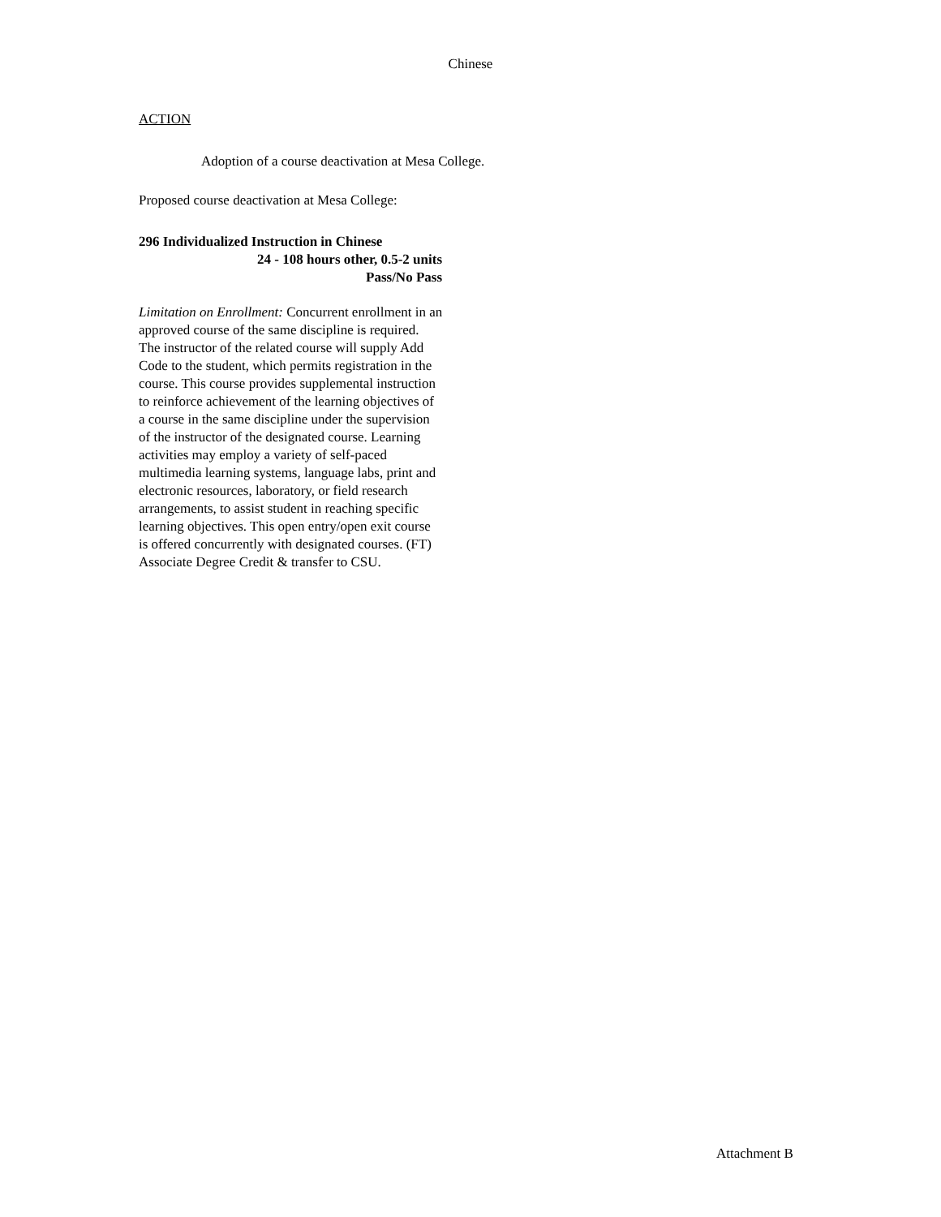Chinese
ACTION
Adoption of a course deactivation at Mesa College.
Proposed course deactivation at Mesa College:
296 Individualized Instruction in Chinese
24 - 108 hours other, 0.5-2 units
Pass/No Pass
Limitation on Enrollment: Concurrent enrollment in an approved course of the same discipline is required. The instructor of the related course will supply Add Code to the student, which permits registration in the course. This course provides supplemental instruction to reinforce achievement of the learning objectives of a course in the same discipline under the supervision of the instructor of the designated course. Learning activities may employ a variety of self-paced multimedia learning systems, language labs, print and electronic resources, laboratory, or field research arrangements, to assist student in reaching specific learning objectives. This open entry/open exit course is offered concurrently with designated courses. (FT) Associate Degree Credit & transfer to CSU.
Attachment B